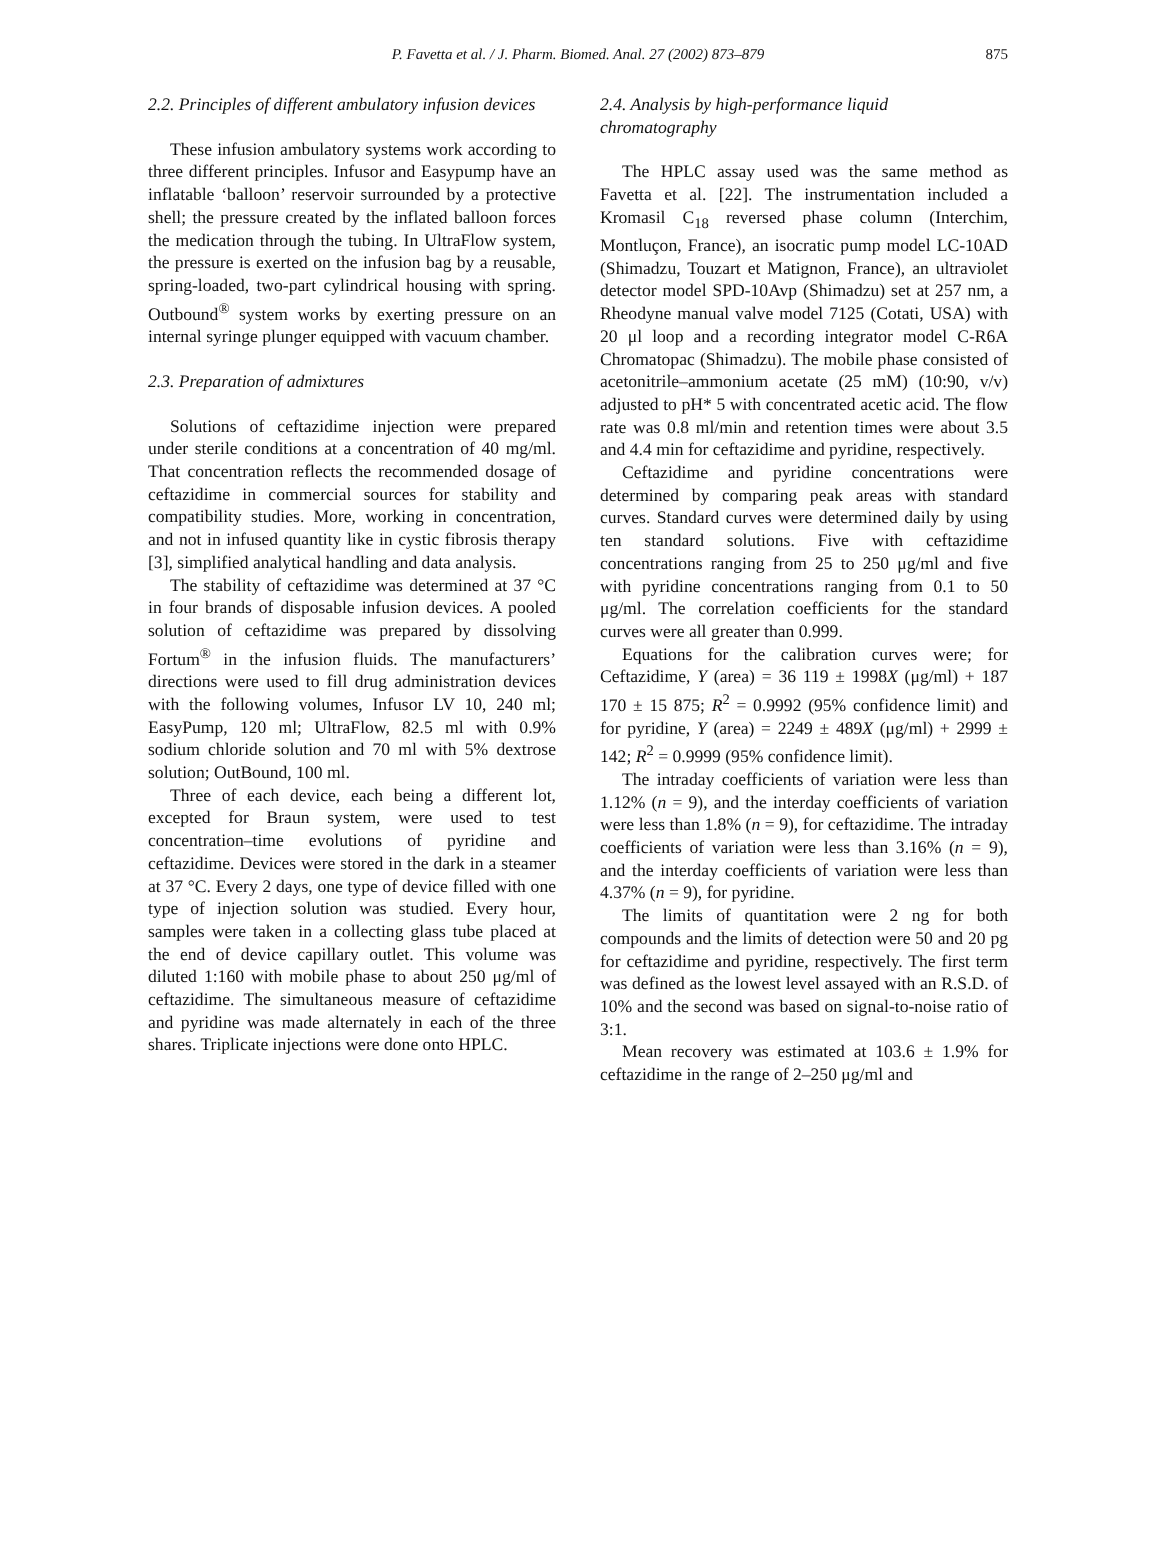P. Favetta et al. / J. Pharm. Biomed. Anal. 27 (2002) 873–879 875
2.2. Principles of different ambulatory infusion devices
These infusion ambulatory systems work according to three different principles. Infusor and Easypump have an inflatable ‘balloon’ reservoir surrounded by a protective shell; the pressure created by the inflated balloon forces the medication through the tubing. In UltraFlow system, the pressure is exerted on the infusion bag by a reusable, spring-loaded, two-part cylindrical housing with spring. Outbound<sup>®</sup> system works by exerting pressure on an internal syringe plunger equipped with vacuum chamber.
2.3. Preparation of admixtures
Solutions of ceftazidime injection were prepared under sterile conditions at a concentration of 40 mg/ml. That concentration reflects the recommended dosage of ceftazidime in commercial sources for stability and compatibility studies. More, working in concentration, and not in infused quantity like in cystic fibrosis therapy [3], simplified analytical handling and data analysis.
The stability of ceftazidime was determined at 37 °C in four brands of disposable infusion devices. A pooled solution of ceftazidime was prepared by dissolving Fortum<sup>®</sup> in the infusion fluids. The manufacturers’ directions were used to fill drug administration devices with the following volumes, Infusor LV 10, 240 ml; EasyPump, 120 ml; UltraFlow, 82.5 ml with 0.9% sodium chloride solution and 70 ml with 5% dextrose solution; OutBound, 100 ml.
Three of each device, each being a different lot, excepted for Braun system, were used to test concentration–time evolutions of pyridine and ceftazidime. Devices were stored in the dark in a steamer at 37 °C. Every 2 days, one type of device filled with one type of injection solution was studied. Every hour, samples were taken in a collecting glass tube placed at the end of device capillary outlet. This volume was diluted 1:160 with mobile phase to about 250 μg/ml of ceftazidime. The simultaneous measure of ceftazidime and pyridine was made alternately in each of the three shares. Triplicate injections were done onto HPLC.
2.4. Analysis by high-performance liquid chromatography
The HPLC assay used was the same method as Favetta et al. [22]. The instrumentation included a Kromasil C<sub>18</sub> reversed phase column (Interchim, Montluçon, France), an isocratic pump model LC-10AD (Shimadzu, Touzart et Matignon, France), an ultraviolet detector model SPD-10Avp (Shimadzu) set at 257 nm, a Rheodyne manual valve model 7125 (Cotati, USA) with 20 μl loop and a recording integrator model C-R6A Chromatopac (Shimadzu). The mobile phase consisted of acetonitrile–ammonium acetate (25 mM) (10:90, v/v) adjusted to pH* 5 with concentrated acetic acid. The flow rate was 0.8 ml/min and retention times were about 3.5 and 4.4 min for ceftazidime and pyridine, respectively.
Ceftazidime and pyridine concentrations were determined by comparing peak areas with standard curves. Standard curves were determined daily by using ten standard solutions. Five with ceftazidime concentrations ranging from 25 to 250 μg/ml and five with pyridine concentrations ranging from 0.1 to 50 μg/ml. The correlation coefficients for the standard curves were all greater than 0.999.
Equations for the calibration curves were; for Ceftazidime, Y (area) = 36 119 ± 1998X (μg/ml) + 187 170 ± 15 875; R<sup>2</sup> = 0.9992 (95% confidence limit) and for pyridine, Y (area) = 2249 ± 489X (μg/ml) + 2999 ± 142; R<sup>2</sup> = 0.9999 (95% confidence limit).
The intraday coefficients of variation were less than 1.12% (n = 9), and the interday coefficients of variation were less than 1.8% (n = 9), for ceftazidime. The intraday coefficients of variation were less than 3.16% (n = 9), and the interday coefficients of variation were less than 4.37% (n = 9), for pyridine.
The limits of quantitation were 2 ng for both compounds and the limits of detection were 50 and 20 pg for ceftazidime and pyridine, respectively. The first term was defined as the lowest level assayed with an R.S.D. of 10% and the second was based on signal-to-noise ratio of 3:1.
Mean recovery was estimated at 103.6 ± 1.9% for ceftazidime in the range of 2–250 μg/ml and